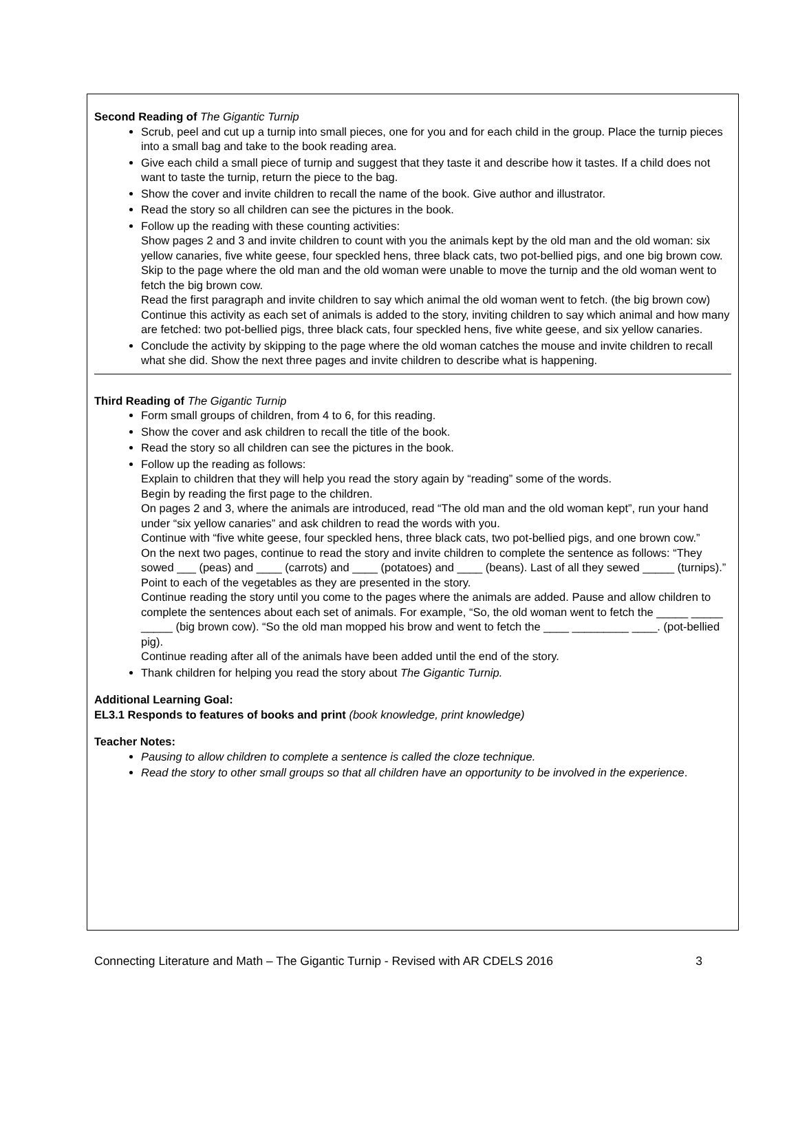Second Reading of The Gigantic Turnip
Scrub, peel and cut up a turnip into small pieces, one for you and for each child in the group. Place the turnip pieces into a small bag and take to the book reading area.
Give each child a small piece of turnip and suggest that they taste it and describe how it tastes. If a child does not want to taste the turnip, return the piece to the bag.
Show the cover and invite children to recall the name of the book. Give author and illustrator.
Read the story so all children can see the pictures in the book.
Follow up the reading with these counting activities:
Show pages 2 and 3 and invite children to count with you the animals kept by the old man and the old woman: six yellow canaries, five white geese, four speckled hens, three black cats, two pot-bellied pigs, and one big brown cow.
Skip to the page where the old man and the old woman were unable to move the turnip and the old woman went to fetch the big brown cow.
Read the first paragraph and invite children to say which animal the old woman went to fetch. (the big brown cow)
Continue this activity as each set of animals is added to the story, inviting children to say which animal and how many are fetched: two pot-bellied pigs, three black cats, four speckled hens, five white geese, and six yellow canaries.
Conclude the activity by skipping to the page where the old woman catches the mouse and invite children to recall what she did. Show the next three pages and invite children to describe what is happening.
Third Reading of The Gigantic Turnip
Form small groups of children, from 4 to 6, for this reading.
Show the cover and ask children to recall the title of the book.
Read the story so all children can see the pictures in the book.
Follow up the reading as follows:
Explain to children that they will help you read the story again by “reading” some of the words.
Begin by reading the first page to the children.
On pages 2 and 3, where the animals are introduced, read “The old man and the old woman kept”, run your hand under “six yellow canaries” and ask children to read the words with you.
Continue with “five white geese, four speckled hens, three black cats, two pot-bellied pigs, and one brown cow.”
On the next two pages, continue to read the story and invite children to complete the sentence as follows: “They sowed ___ (peas) and ____ (carrots) and ____ (potatoes) and ____ (beans). Last of all they sewed _____ (turnips).” Point to each of the vegetables as they are presented in the story.
Continue reading the story until you come to the pages where the animals are added. Pause and allow children to complete the sentences about each set of animals. For example, “So, the old woman went to fetch the _____ _____ _____ (big brown cow). “So the old man mopped his brow and went to fetch the ____ _________ ____. (pot-bellied pig).
Continue reading after all of the animals have been added until the end of the story.
Thank children for helping you read the story about The Gigantic Turnip.
Additional Learning Goal:
EL3.1 Responds to features of books and print (book knowledge, print knowledge)
Teacher Notes:
Pausing to allow children to complete a sentence is called the cloze technique.
Read the story to other small groups so that all children have an opportunity to be involved in the experience.
Connecting Literature and Math – The Gigantic Turnip - Revised with AR CDELS 2016 3